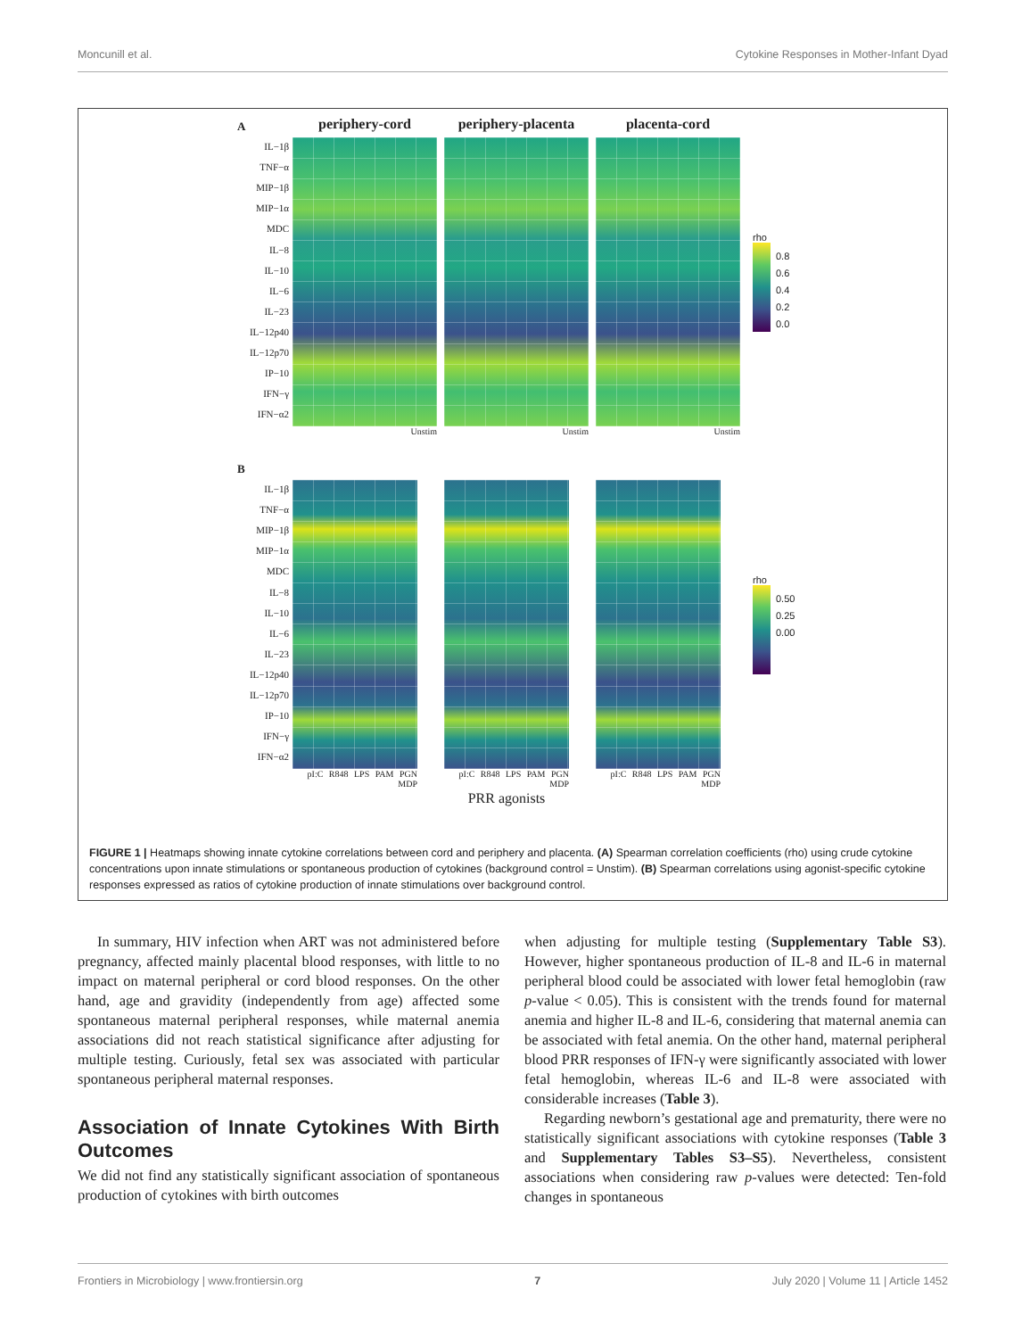Moncunill et al. Cytokine Responses in Mother-Infant Dyad
A
IL−1β
TNF−α
MIP−1β
MIP−1α
MDC
IL−8
IL−10
IL−6
IL−23
IL−12p40
IL−12p70
IP−10
IFN−γ
IFN−α2
periphery-cord
Unstim
periphery-placenta
Unstim
placenta-cord
Unstim
rho
0.8
0.6
0.4
0.2
0.0
B
IL−1β
TNF−α
MIP−1β
MIP−1α
MDC
IL−8
IL−10
IL−6
IL−23
IL−12p40
IL−12p70
IP−10
IFN−γ
IFN−α2
pI:C R848 LPS PAM PGN MDP
pI:C R848 LPS PAM PGN MDP
PRR agonists
pI:C R848 LPS PAM PGN MDP
rho
0.50
0.25
0.00
FIGURE 1 | Heatmaps showing innate cytokine correlations between cord and periphery and placenta. (A) Spearman correlation coefficients (rho) using crude cytokine concentrations upon innate stimulations or spontaneous production of cytokines (background control = Unstim). (B) Spearman correlations using agonist-specific cytokine responses expressed as ratios of cytokine production of innate stimulations over background control.
In summary, HIV infection when ART was not administered before pregnancy, affected mainly placental blood responses, with little to no impact on maternal peripheral or cord blood responses. On the other hand, age and gravidity (independently from age) affected some spontaneous maternal peripheral responses, while maternal anemia associations did not reach statistical significance after adjusting for multiple testing. Curiously, fetal sex was associated with particular spontaneous peripheral maternal responses.
Association of Innate Cytokines With Birth Outcomes
We did not find any statistically significant association of spontaneous production of cytokines with birth outcomes
when adjusting for multiple testing (Supplementary Table S3). However, higher spontaneous production of IL-8 and IL-6 in maternal peripheral blood could be associated with lower fetal hemoglobin (raw p-value < 0.05). This is consistent with the trends found for maternal anemia and higher IL-8 and IL-6, considering that maternal anemia can be associated with fetal anemia. On the other hand, maternal peripheral blood PRR responses of IFN-γ were significantly associated with lower fetal hemoglobin, whereas IL-6 and IL-8 were associated with considerable increases (Table 3).
Regarding newborn’s gestational age and prematurity, there were no statistically significant associations with cytokine responses (Table 3 and Supplementary Tables S3–S5). Nevertheless, consistent associations when considering raw p-values were detected: Ten-fold changes in spontaneous
Frontiers in Microbiology | www.frontiersin.org 7 July 2020 | Volume 11 | Article 1452